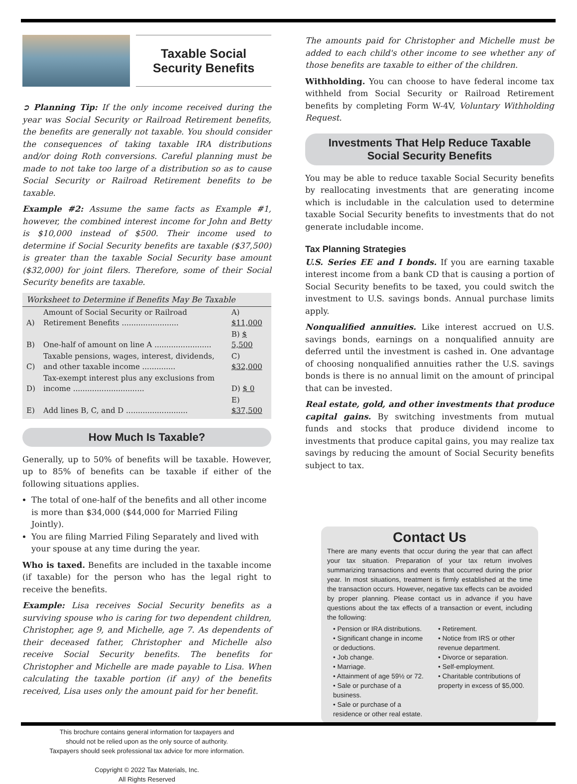Taxable Social
Security Benefits
➲ Planning Tip: If the only income received during the year was Social Security or Railroad Retirement benefits, the benefits are generally not taxable. You should consider the consequences of taking taxable IRA distributions and/or doing Roth conversions. Careful planning must be made to not take too large of a distribution so as to cause Social Security or Railroad Retirement benefits to be taxable.
Example #2: Assume the same facts as Example #1, however, the combined interest income for John and Betty is $10,000 instead of $500. Their income used to determine if Social Security benefits are taxable ($37,500) is greater than the taxable Social Security base amount ($32,000) for joint filers. Therefore, some of their Social Security benefits are taxable.
| Worksheet to Determine if Benefits May Be Taxable | | |
| --- | --- | --- |
| A) | Amount of Social Security or Railroad Retirement Benefits ........................ | A) $11,000 |
| B) | One-half of amount on line A ........................ | B) $ 5,500 |
| C) | Taxable pensions, wages, interest, dividends, and other taxable income .............. | C) $32,000 |
| D) | Tax-exempt interest plus any exclusions from income .............................. | D) $ 0 |
| E) | Add lines B, C, and D .......................... | E) $37,500 |
How Much Is Taxable?
Generally, up to 50% of benefits will be taxable. However, up to 85% of benefits can be taxable if either of the following situations applies.
The total of one-half of the benefits and all other income is more than $34,000 ($44,000 for Married Filing Jointly).
You are filing Married Filing Separately and lived with your spouse at any time during the year.
Who is taxed. Benefits are included in the taxable income (if taxable) for the person who has the legal right to receive the benefits.
Example: Lisa receives Social Security benefits as a surviving spouse who is caring for two dependent children, Christopher, age 9, and Michelle, age 7. As dependents of their deceased father, Christopher and Michelle also receive Social Security benefits. The benefits for Christopher and Michelle are made payable to Lisa. When calculating the taxable portion (if any) of the benefits received, Lisa uses only the amount paid for her benefit.
This brochure contains general information for taxpayers and
should not be relied upon as the only source of authority.
Taxpayers should seek professional tax advice for more information.
Copyright © 2022 Tax Materials, Inc.
All Rights Reserved
The amounts paid for Christopher and Michelle must be added to each child's other income to see whether any of those benefits are taxable to either of the children.
Withholding. You can choose to have federal income tax withheld from Social Security or Railroad Retirement benefits by completing Form W-4V, Voluntary Withholding Request.
Investments That Help Reduce Taxable
Social Security Benefits
You may be able to reduce taxable Social Security benefits by reallocating investments that are generating income which is includable in the calculation used to determine taxable Social Security benefits to investments that do not generate includable income.
Tax Planning Strategies
U.S. Series EE and I bonds. If you are earning taxable interest income from a bank CD that is causing a portion of Social Security benefits to be taxed, you could switch the investment to U.S. savings bonds. Annual purchase limits apply.
Nonqualified annuities. Like interest accrued on U.S. savings bonds, earnings on a nonqualified annuity are deferred until the investment is cashed in. One advantage of choosing nonqualified annuities rather the U.S. savings bonds is there is no annual limit on the amount of principal that can be invested.
Real estate, gold, and other investments that produce capital gains. By switching investments from mutual funds and stocks that produce dividend income to investments that produce capital gains, you may realize tax savings by reducing the amount of Social Security benefits subject to tax.
Contact Us
There are many events that occur during the year that can affect your tax situation. Preparation of your tax return involves summarizing transactions and events that occurred during the prior year. In most situations, treatment is firmly established at the time the transaction occurs. However, negative tax effects can be avoided by proper planning. Please contact us in advance if you have questions about the tax effects of a transaction or event, including the following:
• Pension or IRA distributions.
• Significant change in income or deductions.
• Job change.
• Marriage.
• Attainment of age 59½ or 72.
• Sale or purchase of a business.
• Sale or purchase of a residence or other real estate.
• Retirement.
• Notice from IRS or other revenue department.
• Divorce or separation.
• Self-employment.
• Charitable contributions of property in excess of $5,000.